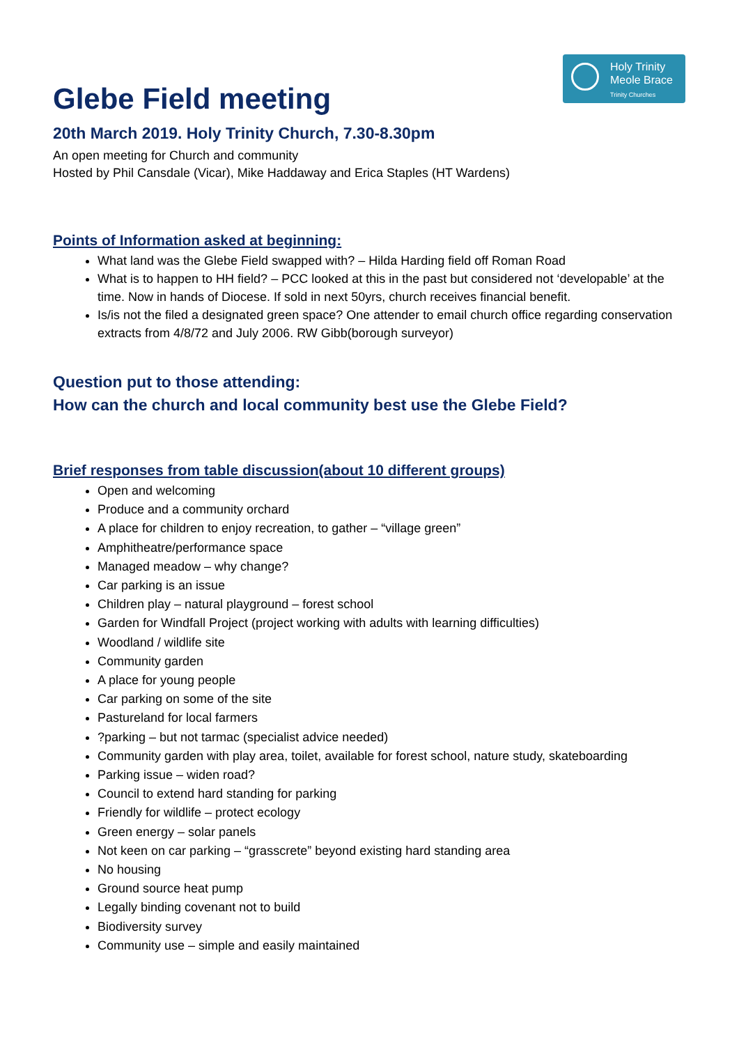Holy Trinity
Meole Brace
Trinity Churches
Glebe Field meeting
20th March 2019. Holy Trinity Church, 7.30-8.30pm
An open meeting for Church and community
Hosted by Phil Cansdale (Vicar), Mike Haddaway and Erica Staples (HT Wardens)
Points of Information asked at beginning:
What land was the Glebe Field swapped with? – Hilda Harding field off Roman Road
What is to happen to HH field? – PCC looked at this in the past but considered not ‘developable’ at the time. Now in hands of Diocese. If sold in next 50yrs, church receives financial benefit.
Is/is not the filed a designated green space? One attender to email church office regarding conservation extracts from 4/8/72 and July 2006. RW Gibb(borough surveyor)
Question put to those attending:
How can the church and local community best use the Glebe Field?
Brief responses from table discussion(about 10 different groups)
Open and welcoming
Produce and a community orchard
A place for children to enjoy recreation, to gather – “village green”
Amphitheatre/performance space
Managed meadow – why change?
Car parking is an issue
Children play – natural playground – forest school
Garden for Windfall Project (project working with adults with learning difficulties)
Woodland / wildlife site
Community garden
A place for young people
Car parking on some of the site
Pastureland for local farmers
?parking – but not tarmac (specialist advice needed)
Community garden with play area, toilet, available for forest school, nature study, skateboarding
Parking issue – widen road?
Council to extend hard standing for parking
Friendly for wildlife – protect ecology
Green energy – solar panels
Not keen on car parking – “grasscrete” beyond existing hard standing area
No housing
Ground source heat pump
Legally binding covenant not to build
Biodiversity survey
Community use – simple and easily maintained